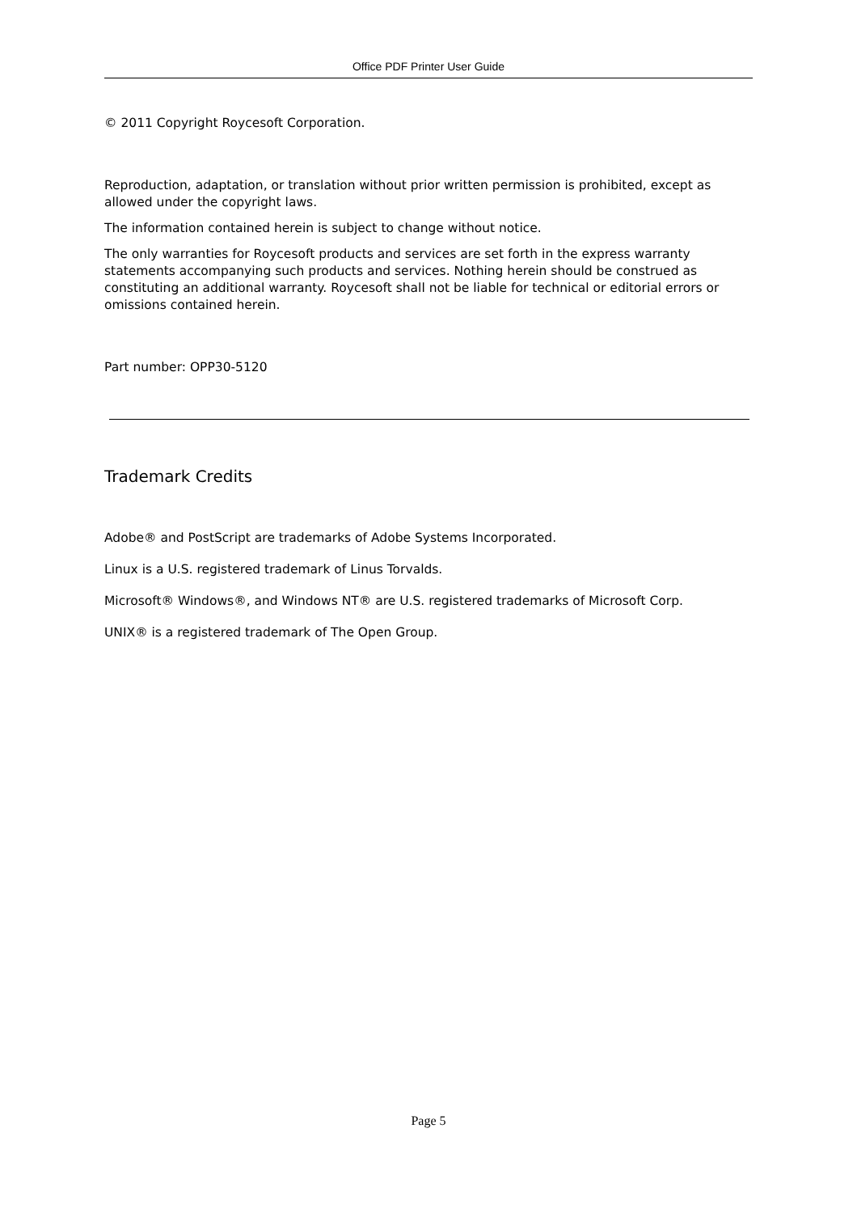Office PDF Printer User Guide
© 2011 Copyright Roycesoft Corporation.
Reproduction, adaptation, or translation without prior written permission is prohibited, except as allowed under the copyright laws.
The information contained herein is subject to change without notice.
The only warranties for Roycesoft products and services are set forth in the express warranty statements accompanying such products and services. Nothing herein should be construed as constituting an additional warranty. Roycesoft shall not be liable for technical or editorial errors or omissions contained herein.
Part number: OPP30-5120
Trademark Credits
Adobe® and PostScript are trademarks of Adobe Systems Incorporated.
Linux is a U.S. registered trademark of Linus Torvalds.
Microsoft® Windows®, and Windows NT® are U.S. registered trademarks of Microsoft Corp.
UNIX® is a registered trademark of The Open Group.
Page 5